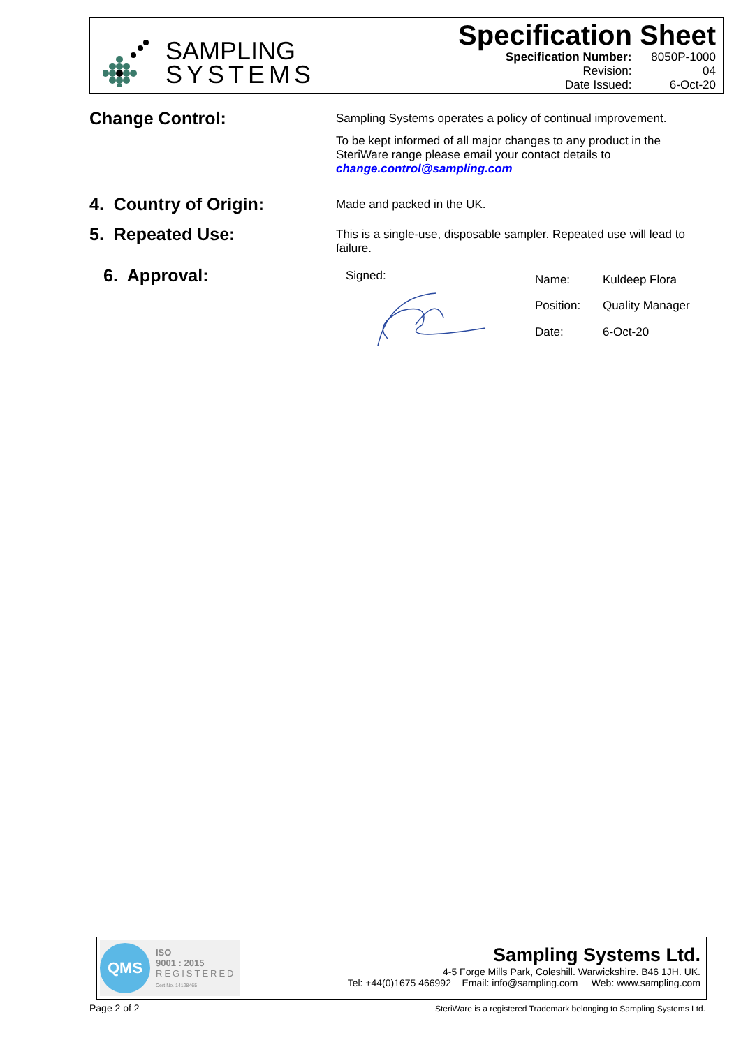SAMPLING
SYSTEMS
Specification Sheet
| Specification Number: | 8050P-1000 |
| Revision: | 04 |
| Date Issued: | 6-Oct-20 |
Change Control:
Sampling Systems operates a policy of continual improvement.
To be kept informed of all major changes to any product in the SteriWare range please email your contact details to change.control@sampling.com
4. Country of Origin:
Made and packed in the UK.
5. Repeated Use:
This is a single-use, disposable sampler. Repeated use will lead to failure.
6. Approval:
Signed:
| Name: | Kuldeep Flora |
| Position: | Quality Manager |
| Date: | 6-Oct-20 |
QMS
ISO
9001 : 2015
REGISTERED
Cert No. 14128465
Sampling Systems Ltd.
4-5 Forge Mills Park, Coleshill. Warwickshire. B46 1JH. UK.
Tel: +44(0)1675 466992 Email: info@sampling.com Web: www.sampling.com
Page 2 of 2
SteriWare is a registered Trademark belonging to Sampling Systems Ltd.